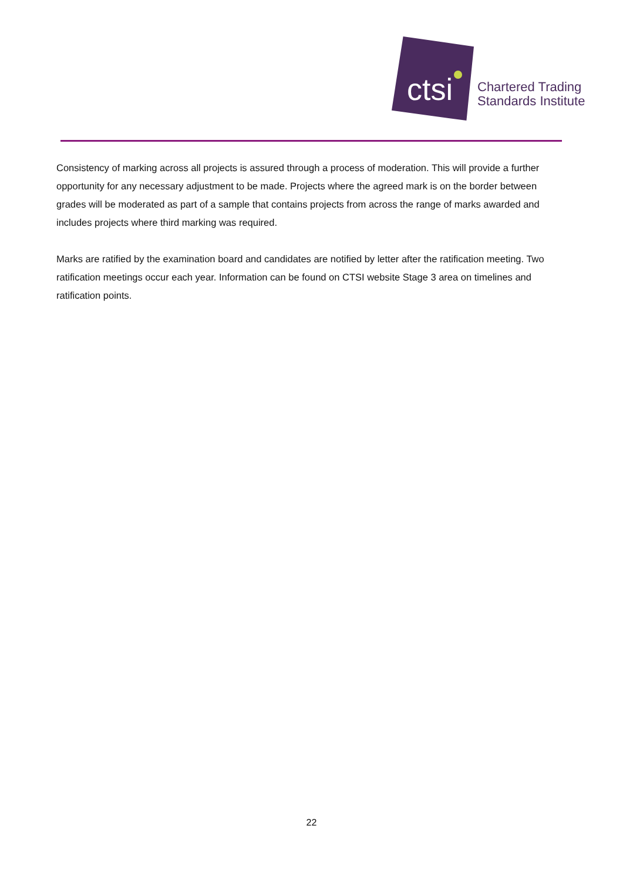ctsi
Chartered Trading
Standards Institute
Consistency of marking across all projects is assured through a process of moderation. This will provide a further opportunity for any necessary adjustment to be made. Projects where the agreed mark is on the border between grades will be moderated as part of a sample that contains projects from across the range of marks awarded and includes projects where third marking was required.
Marks are ratified by the examination board and candidates are notified by letter after the ratification meeting. Two ratification meetings occur each year. Information can be found on CTSI website Stage 3 area on timelines and ratification points.
22